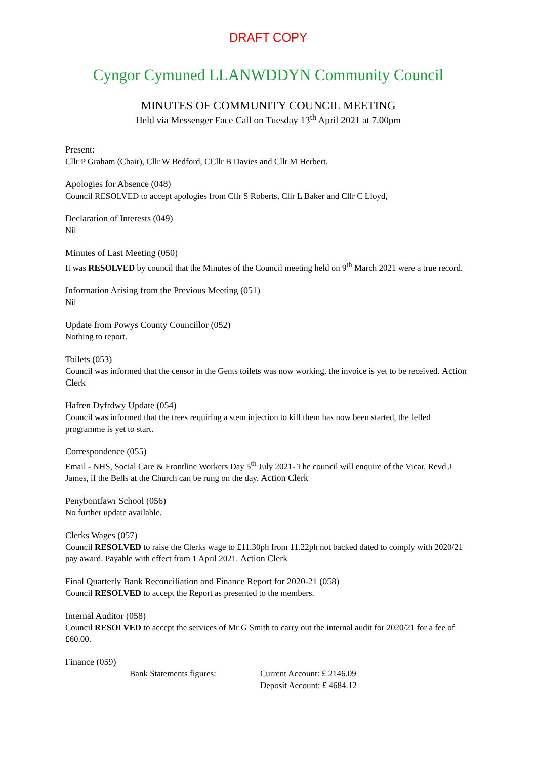DRAFT COPY
Cyngor Cymuned LLANWDDYN Community Council
MINUTES OF COMMUNITY COUNCIL MEETING
Held via Messenger Face Call on Tuesday 13<sup>th</sup> April 2021 at 7.00pm
Present:
Cllr P Graham (Chair), Cllr W Bedford, CCllr B Davies and Cllr M Herbert.
Apologies for Absence (048)
Council RESOLVED to accept apologies from Cllr S Roberts, Cllr L Baker and Cllr C Lloyd,
Declaration of Interests (049)
Nil
Minutes of Last Meeting (050)
It was RESOLVED by council that the Minutes of the Council meeting held on 9<sup>th</sup> March 2021 were a true record.
Information Arising from the Previous Meeting (051)
Nil
Update from Powys County Councillor (052)
Nothing to report.
Toilets (053)
Council was informed that the censor in the Gents toilets was now working, the invoice is yet to be received. Action Clerk
Hafren Dyfrdwy Update (054)
Council was informed that the trees requiring a stem injection to kill them has now been started, the felled programme is yet to start.
Correspondence (055)
Email - NHS, Social Care & Frontline Workers Day 5<sup>th</sup> July 2021- The council will enquire of the Vicar, Revd J James, if the Bells at the Church can be rung on the day. Action Clerk
Penybontfawr School (056)
No further update available.
Clerks Wages (057)
Council RESOLVED to raise the Clerks wage to £11.30ph from 11.22ph not backed dated to comply with 2020/21 pay award. Payable with effect from 1 April 2021. Action Clerk
Final Quarterly Bank Reconciliation and Finance Report for 2020-21 (058)
Council RESOLVED to accept the Report as presented to the members.
Internal Auditor (058)
Council RESOLVED to accept the services of Mr G Smith to carry out the internal audit for 2020/21 for a fee of £60.00.
Finance (059)
Bank Statements figures: Current Account: £ 2146.09
Deposit Account: £ 4684.12